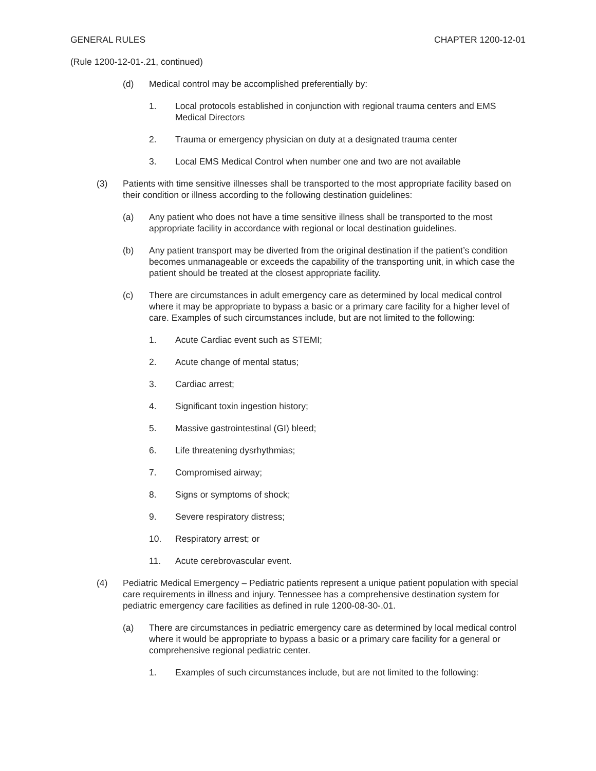GENERAL RULES CHAPTER 1200-12-01
(Rule 1200-12-01-.21, continued)
(d) Medical control may be accomplished preferentially by:
1. Local protocols established in conjunction with regional trauma centers and EMS Medical Directors
2. Trauma or emergency physician on duty at a designated trauma center
3. Local EMS Medical Control when number one and two are not available
(3) Patients with time sensitive illnesses shall be transported to the most appropriate facility based on their condition or illness according to the following destination guidelines:
(a) Any patient who does not have a time sensitive illness shall be transported to the most appropriate facility in accordance with regional or local destination guidelines.
(b) Any patient transport may be diverted from the original destination if the patient’s condition becomes unmanageable or exceeds the capability of the transporting unit, in which case the patient should be treated at the closest appropriate facility.
(c) There are circumstances in adult emergency care as determined by local medical control where it may be appropriate to bypass a basic or a primary care facility for a higher level of care. Examples of such circumstances include, but are not limited to the following:
1. Acute Cardiac event such as STEMI;
2. Acute change of mental status;
3. Cardiac arrest;
4. Significant toxin ingestion history;
5. Massive gastrointestinal (GI) bleed;
6. Life threatening dysrhythmias;
7. Compromised airway;
8. Signs or symptoms of shock;
9. Severe respiratory distress;
10. Respiratory arrest; or
11. Acute cerebrovascular event.
(4) Pediatric Medical Emergency – Pediatric patients represent a unique patient population with special care requirements in illness and injury. Tennessee has a comprehensive destination system for pediatric emergency care facilities as defined in rule 1200-08-30-.01.
(a) There are circumstances in pediatric emergency care as determined by local medical control where it would be appropriate to bypass a basic or a primary care facility for a general or comprehensive regional pediatric center.
1. Examples of such circumstances include, but are not limited to the following: